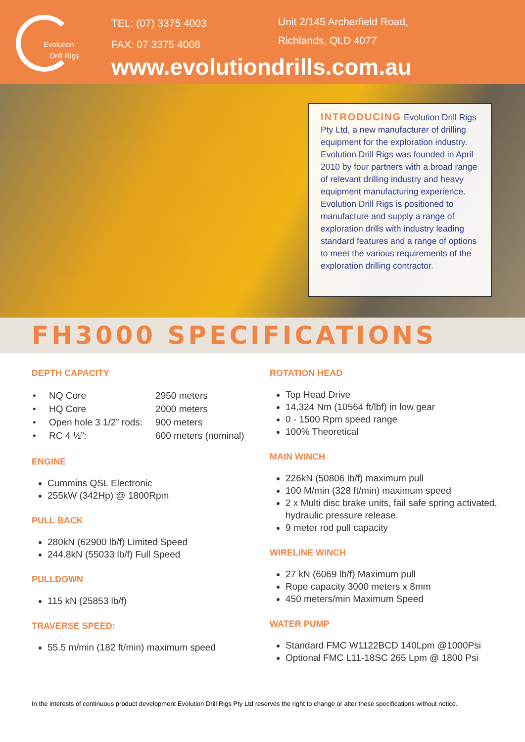Evolution
Drill Rigs
TEL: (07) 3375 4003
FAX: 07 3375 4008
Unit 2/145 Archerfield Road,
Richlands, QLD 4077
www.evolutiondrills.com.au
INTRODUCING Evolution Drill Rigs Pty Ltd, a new manufacturer of drilling equipment for the exploration industry. Evolution Drill Rigs was founded in April 2010 by four partners with a broad range of relevant drilling industry and heavy equipment manufacturing experience. Evolution Drill Rigs is positioned to manufacture and supply a range of exploration drills with industry leading standard features and a range of options to meet the various requirements of the exploration drilling contractor.
FH3000 SPECIFICATIONS
DEPTH CAPACITY
| • NQ Core | 2950 meters |
| • HQ Core | 2000 meters |
| • Open hole 3 1/2” rods: | 900 meters |
| • RC 4 ½”: | 600 meters (nominal) |
ENGINE
Cummins QSL Electronic
255kW (342Hp) @ 1800Rpm
PULL BACK
280kN (62900 lb/f) Limited Speed
244.8kN (55033 lb/f) Full Speed
PULLDOWN
115 kN (25853 lb/f)
TRAVERSE SPEED:
55.5 m/min (182 ft/min) maximum speed
ROTATION HEAD
Top Head Drive
14,324 Nm (10564 ft/lbf) in low gear
0 - 1500 Rpm speed range
100% Theoretical
MAIN WINCH
226kN (50806 lb/f) maximum pull
100 M/min (328 ft/min) maximum speed
2 x Multi disc brake units, fail safe spring activated, hydraulic pressure release.
9 meter rod pull capacity
WIRELINE WINCH
27 kN (6069 lb/f) Maximum pull
Rope capacity 3000 meters x 8mm
450 meters/min Maximum Speed
WATER PUMP
Standard FMC W1122BCD 140Lpm @1000Psi
Optional FMC L11-18SC 265 Lpm @ 1800 Psi
In the interests of continuous product development Evolution Drill Rigs Pty Ltd reserves the right to change or alter these specifications without notice.